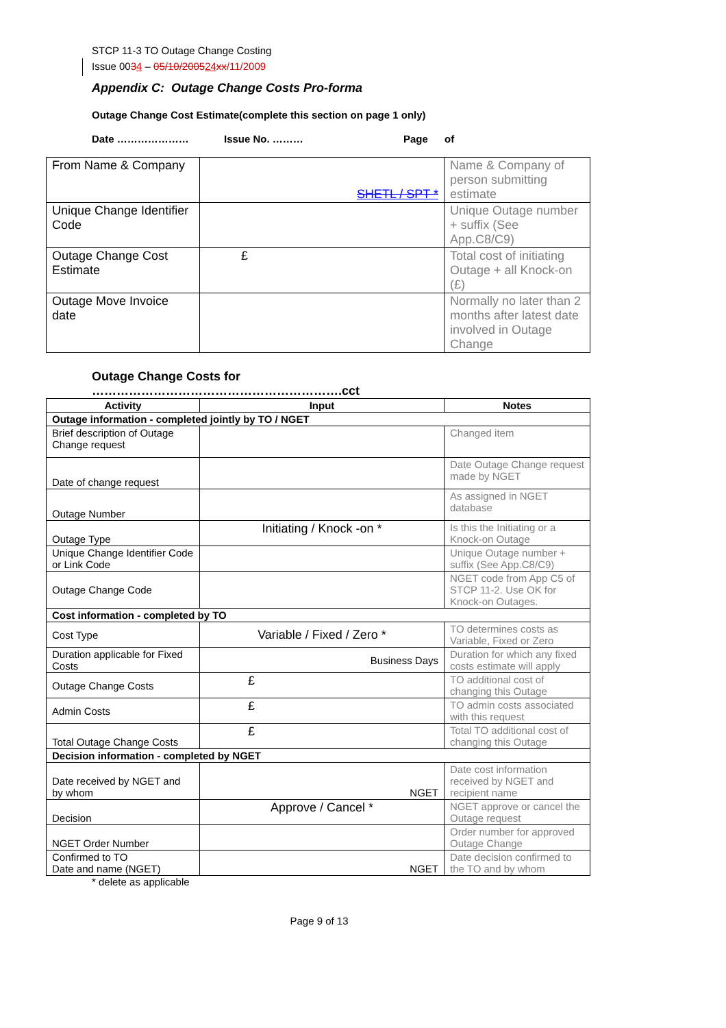STCP 11-3 TO Outage Change Costing
Issue 0034 – 05/10/200524 xx/11/2009
Appendix C: Outage Change Costs Pro-forma
Outage Change Cost Estimate(complete this section on page 1 only)
Date ………………… Issue No. ……… Page of
| From Name & Company | SHETL / SPT * | Name & Company of person submitting estimate |
| Unique Change Identifier Code | | Unique Outage number + suffix (See App.C8/C9) |
| Outage Change Cost Estimate | £ | Total cost of initiating Outage + all Knock-on (£) |
| Outage Move Invoice date | | Normally no later than 2 months after latest date involved in Outage Change |
Outage Change Costs for
…………………………………………………….cct
| Activity | Input | Notes |
| --- | --- | --- |
| Outage information - completed jointly by TO / NGET | | |
| Brief description of Outage Change request | | Changed item |
| Date of change request | | Date Outage Change request made by NGET |
| Outage Number | | As assigned in NGET database |
| Outage Type | Initiating / Knock -on * | Is this the Initiating or a Knock-on Outage |
| Unique Change Identifier Code or Link Code | | Unique Outage number + suffix (See App.C8/C9) |
| Outage Change Code | | NGET code from App C5 of STCP 11-2. Use OK for Knock-on Outages. |
| Cost information - completed by TO | | |
| Cost Type | Variable / Fixed / Zero * | TO determines costs as Variable, Fixed or Zero |
| Duration applicable for Fixed Costs | Business Days | Duration for which any fixed costs estimate will apply |
| Outage Change Costs | £ | TO additional cost of changing this Outage |
| Admin Costs | £ | TO admin costs associated with this request |
| Total Outage Change Costs | £ | Total TO additional cost of changing this Outage |
| Decision information - completed by NGET | | |
| Date received by NGET and by whom | NGET | Date cost information received by NGET and recipient name |
| Decision | Approve / Cancel * | NGET approve or cancel the Outage request |
| NGET Order Number | | Order number for approved Outage Change |
| Confirmed to TO Date and name (NGET) | NGET | Date decision confirmed to the TO and by whom |
* delete as applicable
Page 9 of 13